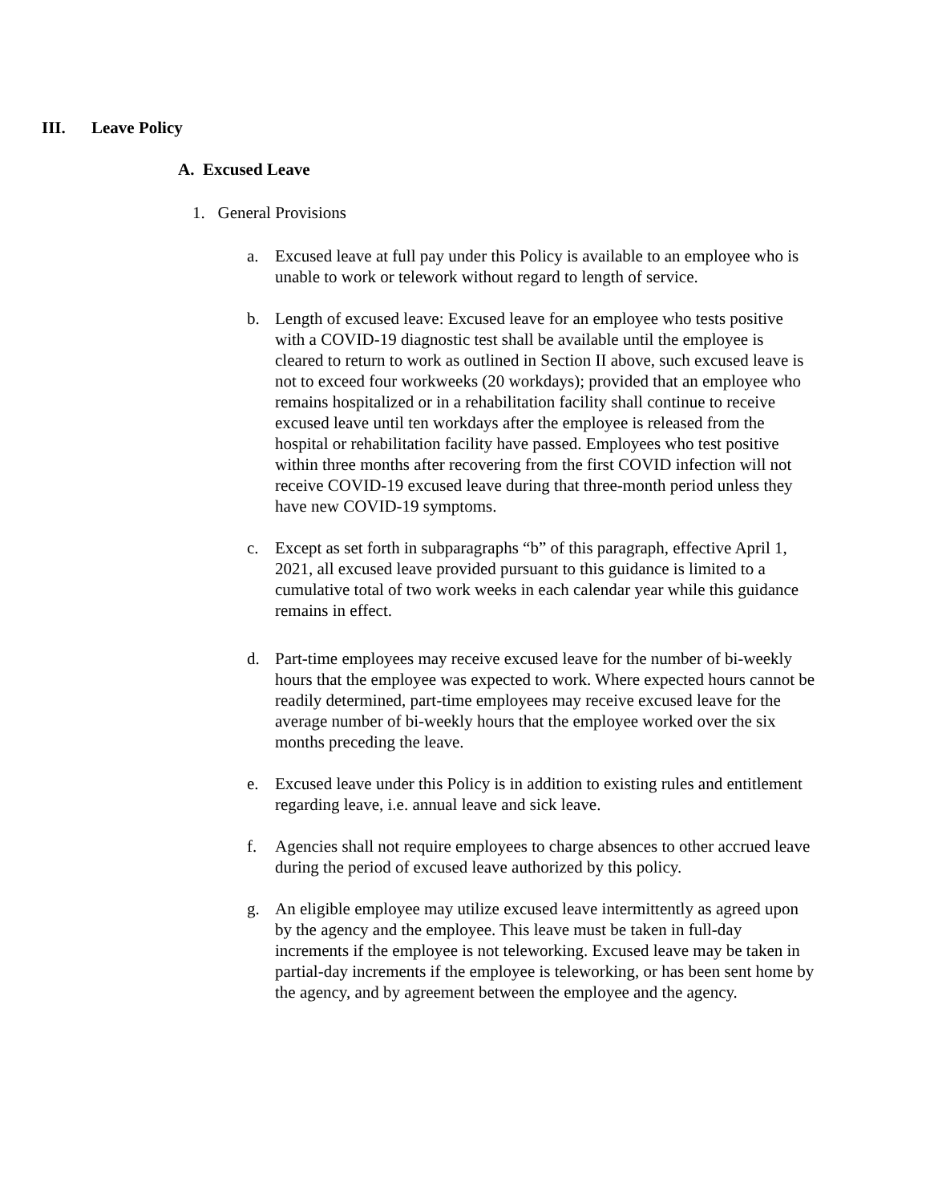III. Leave Policy
A. Excused Leave
1. General Provisions
a. Excused leave at full pay under this Policy is available to an employee who is unable to work or telework without regard to length of service.
b. Length of excused leave: Excused leave for an employee who tests positive with a COVID-19 diagnostic test shall be available until the employee is cleared to return to work as outlined in Section II above, such excused leave is not to exceed four workweeks (20 workdays); provided that an employee who remains hospitalized or in a rehabilitation facility shall continue to receive excused leave until ten workdays after the employee is released from the hospital or rehabilitation facility have passed. Employees who test positive within three months after recovering from the first COVID infection will not receive COVID-19 excused leave during that three-month period unless they have new COVID-19 symptoms.
c. Except as set forth in subparagraphs “b” of this paragraph, effective April 1, 2021, all excused leave provided pursuant to this guidance is limited to a cumulative total of two work weeks in each calendar year while this guidance remains in effect.
d. Part-time employees may receive excused leave for the number of bi-weekly hours that the employee was expected to work. Where expected hours cannot be readily determined, part-time employees may receive excused leave for the average number of bi-weekly hours that the employee worked over the six months preceding the leave.
e. Excused leave under this Policy is in addition to existing rules and entitlement regarding leave, i.e. annual leave and sick leave.
f. Agencies shall not require employees to charge absences to other accrued leave during the period of excused leave authorized by this policy.
g. An eligible employee may utilize excused leave intermittently as agreed upon by the agency and the employee. This leave must be taken in full-day increments if the employee is not teleworking. Excused leave may be taken in partial-day increments if the employee is teleworking, or has been sent home by the agency, and by agreement between the employee and the agency.